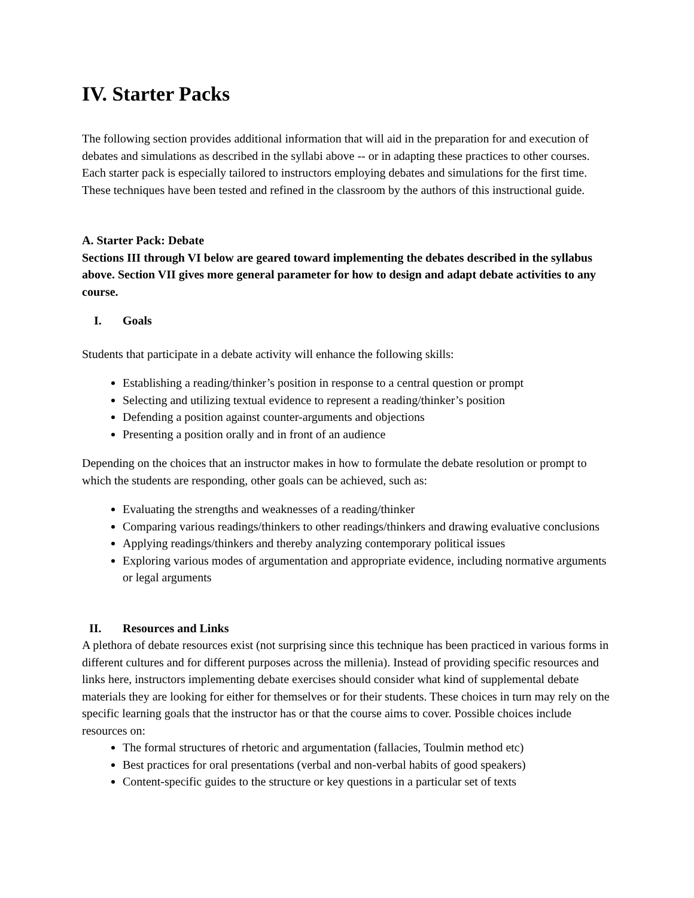IV. Starter Packs
The following section provides additional information that will aid in the preparation for and execution of debates and simulations as described in the syllabi above -- or in adapting these practices to other courses. Each starter pack is especially tailored to instructors employing debates and simulations for the first time. These techniques have been tested and refined in the classroom by the authors of this instructional guide.
A. Starter Pack: Debate
Sections III through VI below are geared toward implementing the debates described in the syllabus above. Section VII gives more general parameter for how to design and adapt debate activities to any course.
I. Goals
Students that participate in a debate activity will enhance the following skills:
Establishing a reading/thinker’s position in response to a central question or prompt
Selecting and utilizing textual evidence to represent a reading/thinker’s position
Defending a position against counter-arguments and objections
Presenting a position orally and in front of an audience
Depending on the choices that an instructor makes in how to formulate the debate resolution or prompt to which the students are responding, other goals can be achieved, such as:
Evaluating the strengths and weaknesses of a reading/thinker
Comparing various readings/thinkers to other readings/thinkers and drawing evaluative conclusions
Applying readings/thinkers and thereby analyzing contemporary political issues
Exploring various modes of argumentation and appropriate evidence, including normative arguments or legal arguments
II. Resources and Links
A plethora of debate resources exist (not surprising since this technique has been practiced in various forms in different cultures and for different purposes across the millenia). Instead of providing specific resources and links here, instructors implementing debate exercises should consider what kind of supplemental debate materials they are looking for either for themselves or for their students. These choices in turn may rely on the specific learning goals that the instructor has or that the course aims to cover. Possible choices include resources on:
The formal structures of rhetoric and argumentation (fallacies, Toulmin method etc)
Best practices for oral presentations (verbal and non-verbal habits of good speakers)
Content-specific guides to the structure or key questions in a particular set of texts